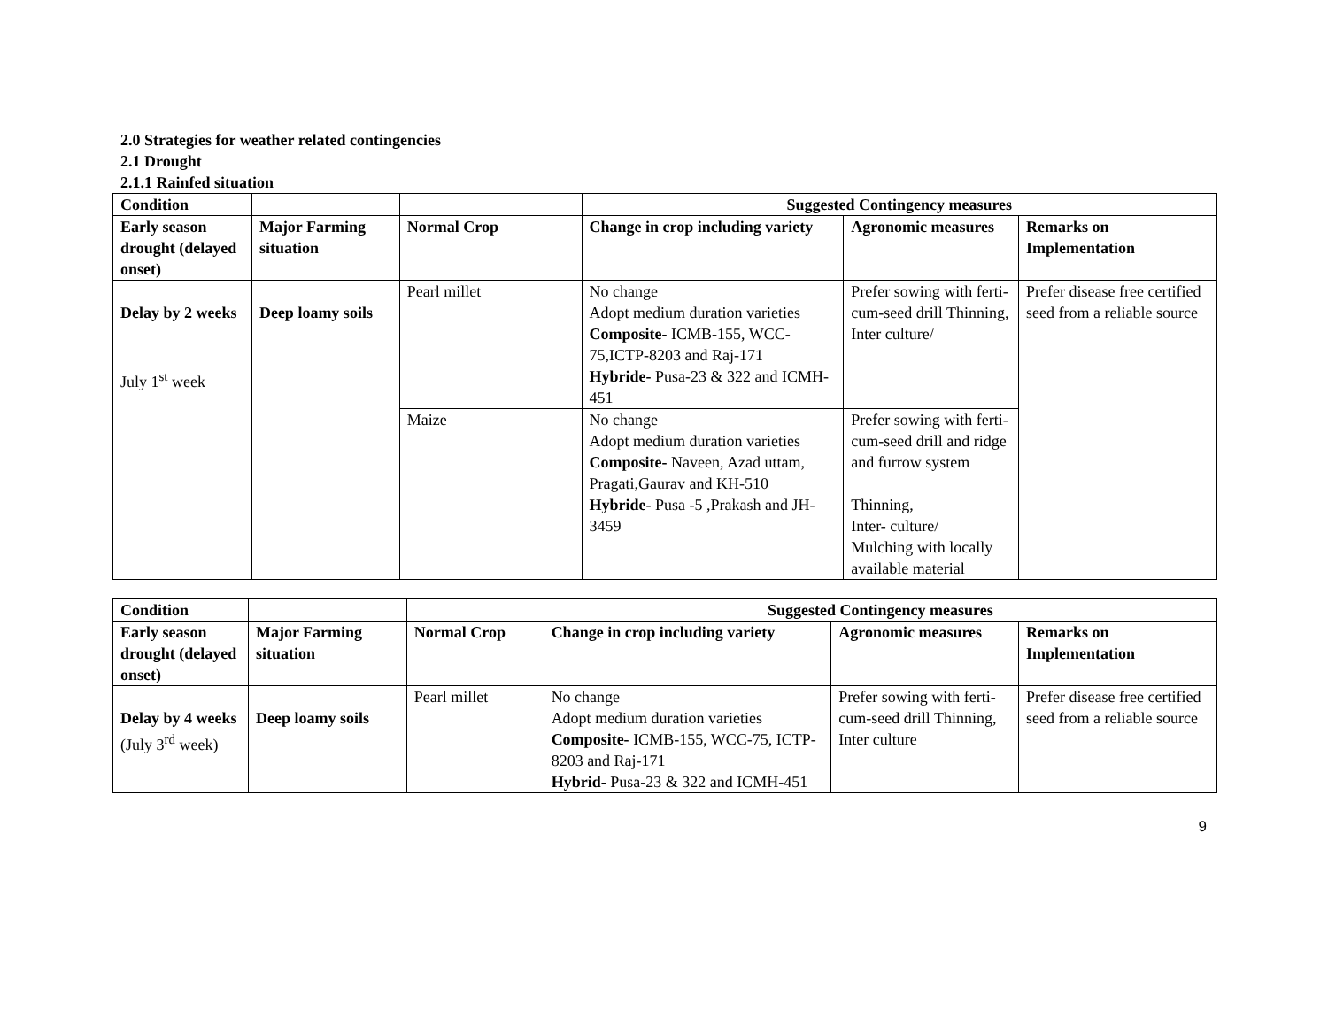2.0 Strategies for weather related contingencies
2.1 Drought
2.1.1 Rainfed situation
| Condition | | | Suggested Contingency measures | | |
| --- | --- | --- | --- | --- | --- |
| Early season drought (delayed onset) | Major Farming situation | Normal Crop | Change in crop including variety | Agronomic measures | Remarks on Implementation |
| Delay by 2 weeks July 1<sup>st</sup> week | Deep loamy soils | Pearl millet | No change Adopt medium duration varieties Composite- ICMB-155, WCC-75,ICTP-8203 and Raj-171 Hybride- Pusa-23 & 322 and ICMH-451 | Prefer sowing with ferti-cum-seed drill Thinning, Inter culture/ | Prefer disease free certified seed from a reliable source |
| | | Maize | No change Adopt medium duration varieties Composite- Naveen, Azad uttam, Pragati,Gaurav and KH-510 Hybride- Pusa -5 ,Prakash and JH-3459 | Prefer sowing with ferti-cum-seed drill and ridge and furrow system Thinning, Inter- culture/ Mulching with locally available material | |
| Condition | | | Suggested Contingency measures | | |
| --- | --- | --- | --- | --- | --- |
| Early season drought (delayed onset) | Major Farming situation | Normal Crop | Change in crop including variety | Agronomic measures | Remarks on Implementation |
| Delay by 4 weeks (July 3<sup>rd</sup> week) | Deep loamy soils | Pearl millet | No change Adopt medium duration varieties Composite- ICMB-155, WCC-75, ICTP-8203 and Raj-171 Hybrid- Pusa-23 & 322 and ICMH-451 | Prefer sowing with ferti-cum-seed drill Thinning, Inter culture | Prefer disease free certified seed from a reliable source |
9